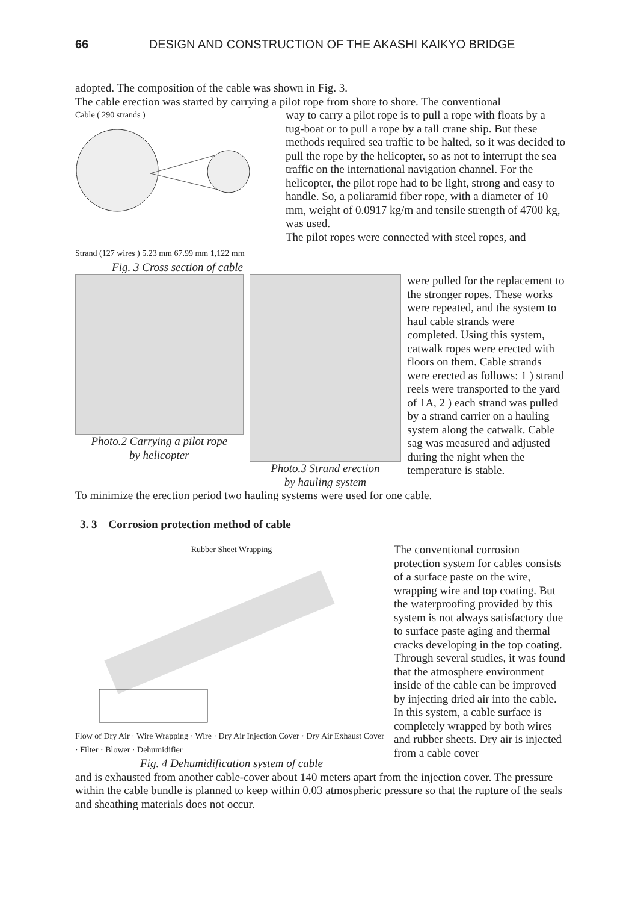66 DESIGN AND CONSTRUCTION OF THE AKASHI KAIKYO BRIDGE
adopted. The composition of the cable was shown in Fig. 3.
The cable erection was started by carrying a pilot rope from shore to shore. The conventional
Cable ( 290 strands )
Strand (127 wires ) 5.23 mm 67.99 mm 1,122 mm
Fig. 3 Cross section of cable
way to carry a pilot rope is to pull a rope with floats by a tug-boat or to pull a rope by a tall crane ship. But these methods required sea traffic to be halted, so it was decided to pull the rope by the helicopter, so as not to interrupt the sea traffic on the international navigation channel. For the helicopter, the pilot rope had to be light, strong and easy to handle. So, a poliaramid fiber rope, with a diameter of 10 mm, weight of 0.0917 kg/m and tensile strength of 4700 kg, was used.
The pilot ropes were connected with steel ropes, and
Photo.2 Carrying a pilot rope
by helicopter
Photo.3 Strand erection
by hauling system
were pulled for the replacement to the stronger ropes. These works were repeated, and the system to haul cable strands were completed. Using this system, catwalk ropes were erected with floors on them. Cable strands were erected as follows: 1 ) strand reels were transported to the yard of 1A, 2 ) each strand was pulled by a strand carrier on a hauling system along the catwalk. Cable sag was measured and adjusted during the night when the temperature is stable.
To minimize the erection period two hauling systems were used for one cable.
3. 3 Corrosion protection method of cable
Rubber Sheet Wrapping
Flow of Dry Air · Wire Wrapping · Wire · Dry Air Injection Cover · Dry Air Exhaust Cover · Filter · Blower · Dehumidifier
Fig. 4 Dehumidification system of cable
The conventional corrosion protection system for cables consists of a surface paste on the wire, wrapping wire and top coating. But the waterproofing provided by this system is not always satisfactory due to surface paste aging and thermal cracks developing in the top coating. Through several studies, it was found that the atmosphere environment inside of the cable can be improved by injecting dried air into the cable. In this system, a cable surface is completely wrapped by both wires and rubber sheets. Dry air is injected from a cable cover
and is exhausted from another cable-cover about 140 meters apart from the injection cover. The pressure within the cable bundle is planned to keep within 0.03 atmospheric pressure so that the rupture of the seals and sheathing materials does not occur.